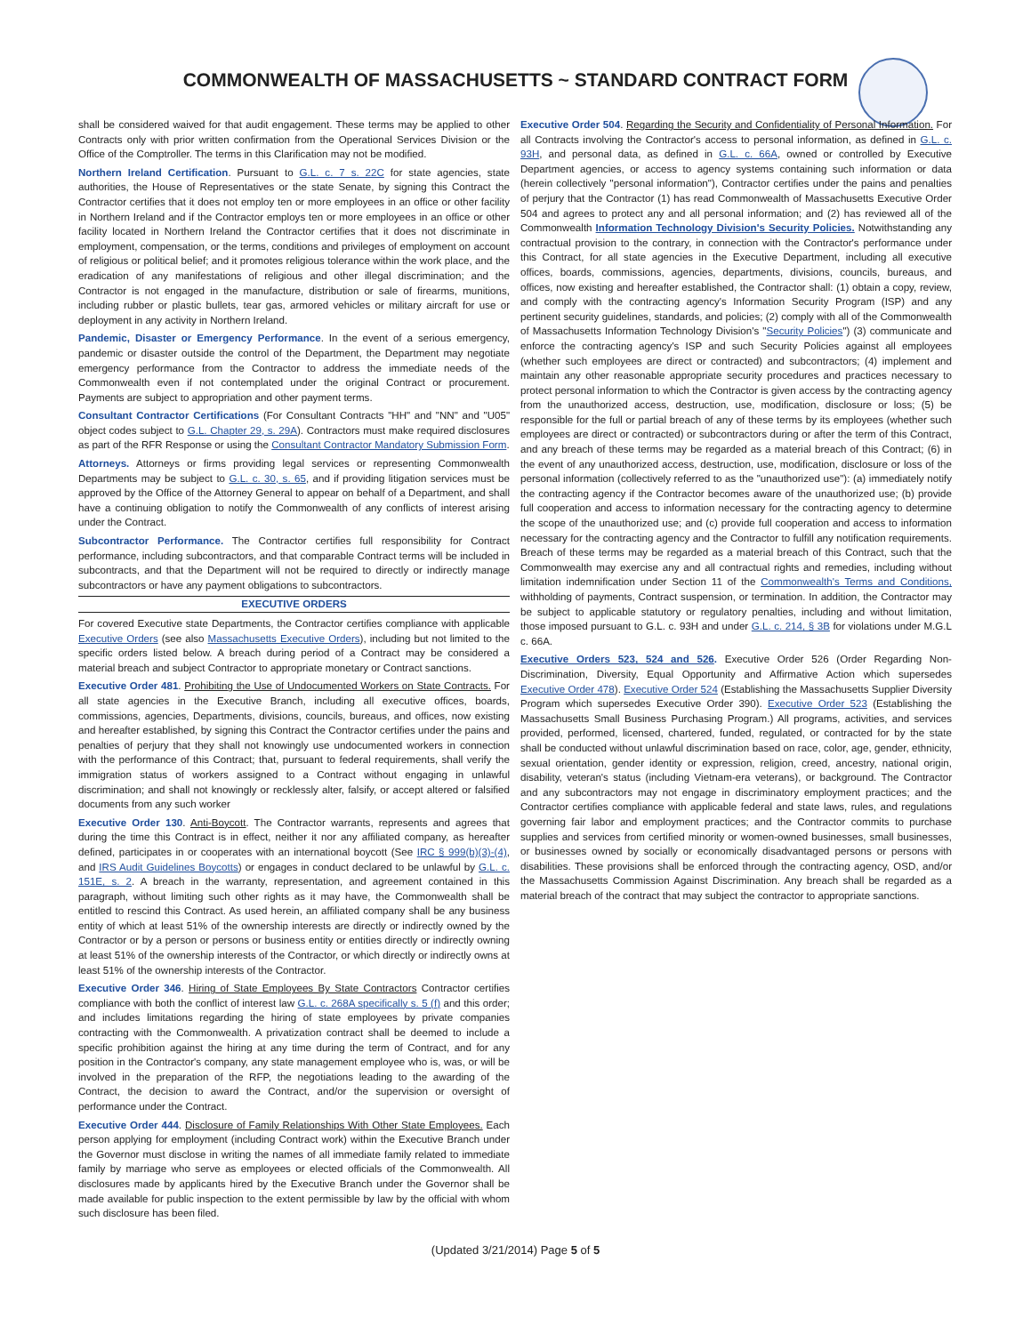COMMONWEALTH OF MASSACHUSETTS ~ STANDARD CONTRACT FORM
shall be considered waived for that audit engagement. These terms may be applied to other Contracts only with prior written confirmation from the Operational Services Division or the Office of the Comptroller. The terms in this Clarification may not be modified.
Northern Ireland Certification. Pursuant to G.L. c. 7 s. 22C for state agencies, state authorities, the House of Representatives or the state Senate, by signing this Contract the Contractor certifies that it does not employ ten or more employees in an office or other facility in Northern Ireland and if the Contractor employs ten or more employees in an office or other facility located in Northern Ireland the Contractor certifies that it does not discriminate in employment, compensation, or the terms, conditions and privileges of employment on account of religious or political belief; and it promotes religious tolerance within the work place, and the eradication of any manifestations of religious and other illegal discrimination; and the Contractor is not engaged in the manufacture, distribution or sale of firearms, munitions, including rubber or plastic bullets, tear gas, armored vehicles or military aircraft for use or deployment in any activity in Northern Ireland.
Pandemic, Disaster or Emergency Performance. In the event of a serious emergency, pandemic or disaster outside the control of the Department, the Department may negotiate emergency performance from the Contractor to address the immediate needs of the Commonwealth even if not contemplated under the original Contract or procurement. Payments are subject to appropriation and other payment terms.
Consultant Contractor Certifications (For Consultant Contracts "HH" and "NN" and "U05" object codes subject to G.L. Chapter 29, s. 29A). Contractors must make required disclosures as part of the RFR Response or using the Consultant Contractor Mandatory Submission Form.
Attorneys. Attorneys or firms providing legal services or representing Commonwealth Departments may be subject to G.L. c. 30, s. 65, and if providing litigation services must be approved by the Office of the Attorney General to appear on behalf of a Department, and shall have a continuing obligation to notify the Commonwealth of any conflicts of interest arising under the Contract.
Subcontractor Performance. The Contractor certifies full responsibility for Contract performance, including subcontractors, and that comparable Contract terms will be included in subcontracts, and that the Department will not be required to directly or indirectly manage subcontractors or have any payment obligations to subcontractors.
EXECUTIVE ORDERS
For covered Executive state Departments, the Contractor certifies compliance with applicable Executive Orders (see also Massachusetts Executive Orders), including but not limited to the specific orders listed below. A breach during period of a Contract may be considered a material breach and subject Contractor to appropriate monetary or Contract sanctions.
Executive Order 481. Prohibiting the Use of Undocumented Workers on State Contracts. For all state agencies in the Executive Branch, including all executive offices, boards, commissions, agencies, Departments, divisions, councils, bureaus, and offices, now existing and hereafter established, by signing this Contract the Contractor certifies under the pains and penalties of perjury that they shall not knowingly use undocumented workers in connection with the performance of this Contract; that, pursuant to federal requirements, shall verify the immigration status of workers assigned to a Contract without engaging in unlawful discrimination; and shall not knowingly or recklessly alter, falsify, or accept altered or falsified documents from any such worker
Executive Order 130. Anti-Boycott. The Contractor warrants, represents and agrees that during the time this Contract is in effect, neither it nor any affiliated company, as hereafter defined, participates in or cooperates with an international boycott (See IRC § 999(b)(3)-(4), and IRS Audit Guidelines Boycotts) or engages in conduct declared to be unlawful by G.L. c. 151E, s. 2. A breach in the warranty, representation, and agreement contained in this paragraph, without limiting such other rights as it may have, the Commonwealth shall be entitled to rescind this Contract. As used herein, an affiliated company shall be any business entity of which at least 51% of the ownership interests are directly or indirectly owned by the Contractor or by a person or persons or business entity or entities directly or indirectly owning at least 51% of the ownership interests of the Contractor, or which directly or indirectly owns at least 51% of the ownership interests of the Contractor.
Executive Order 346. Hiring of State Employees By State Contractors Contractor certifies compliance with both the conflict of interest law G.L. c. 268A specifically s. 5 (f) and this order; and includes limitations regarding the hiring of state employees by private companies contracting with the Commonwealth. A privatization contract shall be deemed to include a specific prohibition against the hiring at any time during the term of Contract, and for any position in the Contractor's company, any state management employee who is, was, or will be involved in the preparation of the RFP, the negotiations leading to the awarding of the Contract, the decision to award the Contract, and/or the supervision or oversight of performance under the Contract.
Executive Order 444. Disclosure of Family Relationships With Other State Employees. Each person applying for employment (including Contract work) within the Executive Branch under the Governor must disclose in writing the names of all immediate family related to immediate family by marriage who serve as employees or elected officials of the Commonwealth. All disclosures made by applicants hired by the Executive Branch under the Governor shall be made available for public inspection to the extent permissible by law by the official with whom such disclosure has been filed.
Executive Order 504. Regarding the Security and Confidentiality of Personal Information. For all Contracts involving the Contractor's access to personal information, as defined in G.L. c. 93H, and personal data, as defined in G.L. c. 66A, owned or controlled by Executive Department agencies, or access to agency systems containing such information or data (herein collectively "personal information"), Contractor certifies under the pains and penalties of perjury that the Contractor (1) has read Commonwealth of Massachusetts Executive Order 504 and agrees to protect any and all personal information; and (2) has reviewed all of the Commonwealth Information Technology Division's Security Policies. Notwithstanding any contractual provision to the contrary, in connection with the Contractor's performance under this Contract, for all state agencies in the Executive Department, including all executive offices, boards, commissions, agencies, departments, divisions, councils, bureaus, and offices, now existing and hereafter established, the Contractor shall: (1) obtain a copy, review, and comply with the contracting agency's Information Security Program (ISP) and any pertinent security guidelines, standards, and policies; (2) comply with all of the Commonwealth of Massachusetts Information Technology Division's "Security Policies") (3) communicate and enforce the contracting agency's ISP and such Security Policies against all employees (whether such employees are direct or contracted) and subcontractors; (4) implement and maintain any other reasonable appropriate security procedures and practices necessary to protect personal information to which the Contractor is given access by the contracting agency from the unauthorized access, destruction, use, modification, disclosure or loss; (5) be responsible for the full or partial breach of any of these terms by its employees (whether such employees are direct or contracted) or subcontractors during or after the term of this Contract, and any breach of these terms may be regarded as a material breach of this Contract; (6) in the event of any unauthorized access, destruction, use, modification, disclosure or loss of the personal information (collectively referred to as the "unauthorized use"): (a) immediately notify the contracting agency if the Contractor becomes aware of the unauthorized use; (b) provide full cooperation and access to information necessary for the contracting agency to determine the scope of the unauthorized use; and (c) provide full cooperation and access to information necessary for the contracting agency and the Contractor to fulfill any notification requirements. Breach of these terms may be regarded as a material breach of this Contract, such that the Commonwealth may exercise any and all contractual rights and remedies, including without limitation indemnification under Section 11 of the Commonwealth's Terms and Conditions, withholding of payments, Contract suspension, or termination. In addition, the Contractor may be subject to applicable statutory or regulatory penalties, including and without limitation, those imposed pursuant to G.L. c. 93H and under G.L. c. 214, § 3B for violations under M.G.L c. 66A.
Executive Orders 523, 524 and 526. Executive Order 526 (Order Regarding Non-Discrimination, Diversity, Equal Opportunity and Affirmative Action which supersedes Executive Order 478). Executive Order 524 (Establishing the Massachusetts Supplier Diversity Program which supersedes Executive Order 390). Executive Order 523 (Establishing the Massachusetts Small Business Purchasing Program.) All programs, activities, and services provided, performed, licensed, chartered, funded, regulated, or contracted for by the state shall be conducted without unlawful discrimination based on race, color, age, gender, ethnicity, sexual orientation, gender identity or expression, religion, creed, ancestry, national origin, disability, veteran's status (including Vietnam-era veterans), or background. The Contractor and any subcontractors may not engage in discriminatory employment practices; and the Contractor certifies compliance with applicable federal and state laws, rules, and regulations governing fair labor and employment practices; and the Contractor commits to purchase supplies and services from certified minority or women-owned businesses, small businesses, or businesses owned by socially or economically disadvantaged persons or persons with disabilities. These provisions shall be enforced through the contracting agency, OSD, and/or the Massachusetts Commission Against Discrimination. Any breach shall be regarded as a material breach of the contract that may subject the contractor to appropriate sanctions.
(Updated 3/21/2014) Page 5 of 5